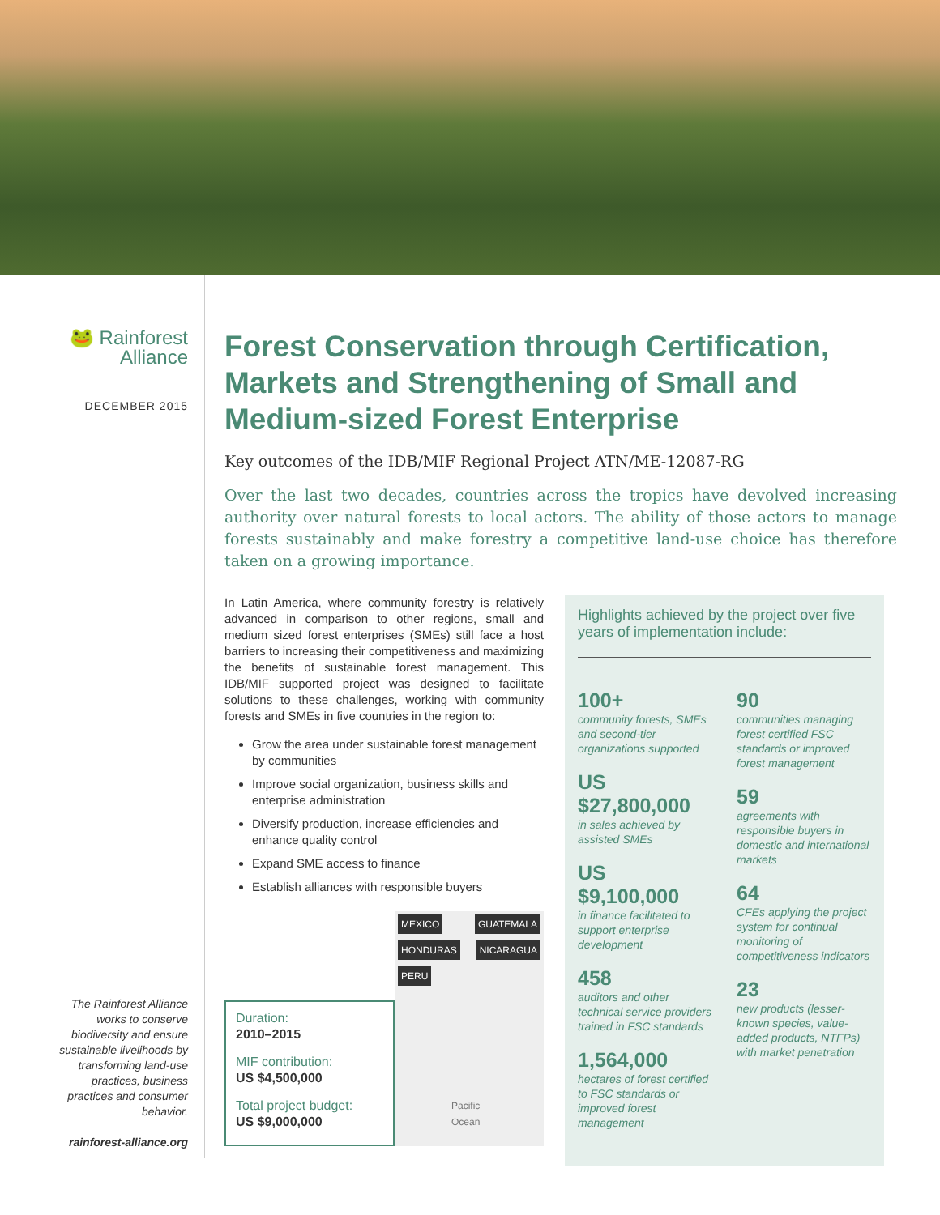🐸 Rainforest
Alliance
DECEMBER 2015
The Rainforest Alliance works to conserve biodiversity and ensure sustainable livelihoods by transforming land-use practices, business practices and consumer behavior.
rainforest-alliance.org
Forest Conservation through Certification, Markets and Strengthening of Small and Medium-sized Forest Enterprise
Key outcomes of the IDB/MIF Regional Project ATN/ME-12087-RG
Over the last two decades, countries across the tropics have devolved increasing authority over natural forests to local actors. The ability of those actors to manage forests sustainably and make forestry a competitive land-use choice has therefore taken on a growing importance.
In Latin America, where community forestry is relatively advanced in comparison to other regions, small and medium sized forest enterprises (SMEs) still face a host barriers to increasing their competitiveness and maximizing the benefits of sustainable forest management. This IDB/MIF supported project was designed to facilitate solutions to these challenges, working with community forests and SMEs in five countries in the region to:
Grow the area under sustainable forest management by communities
Improve social organization, business skills and enterprise administration
Diversify production, increase efficiencies and enhance quality control
Expand SME access to finance
Establish alliances with responsible buyers
Duration:
2010–2015
MIF contribution:
US $4,500,000
Total project budget:
US $9,000,000
MEXICO GUATEMALA HONDURAS NICARAGUA PERU
Pacific
Ocean
Highlights achieved by the project over five years of implementation include:
100+
community forests, SMEs and second-tier organizations supported
US $27,800,000
in sales achieved by assisted SMEs
US $9,100,000
in finance facilitated to support enterprise development
458
auditors and other technical service providers trained in FSC standards
1,564,000
hectares of forest certified to FSC standards or improved forest management
90
communities managing forest certified FSC standards or improved forest management
59
agreements with responsible buyers in domestic and international markets
64
CFEs applying the project system for continual monitoring of competitiveness indicators
23
new products (lesser-known species, value-added products, NTFPs) with market penetration